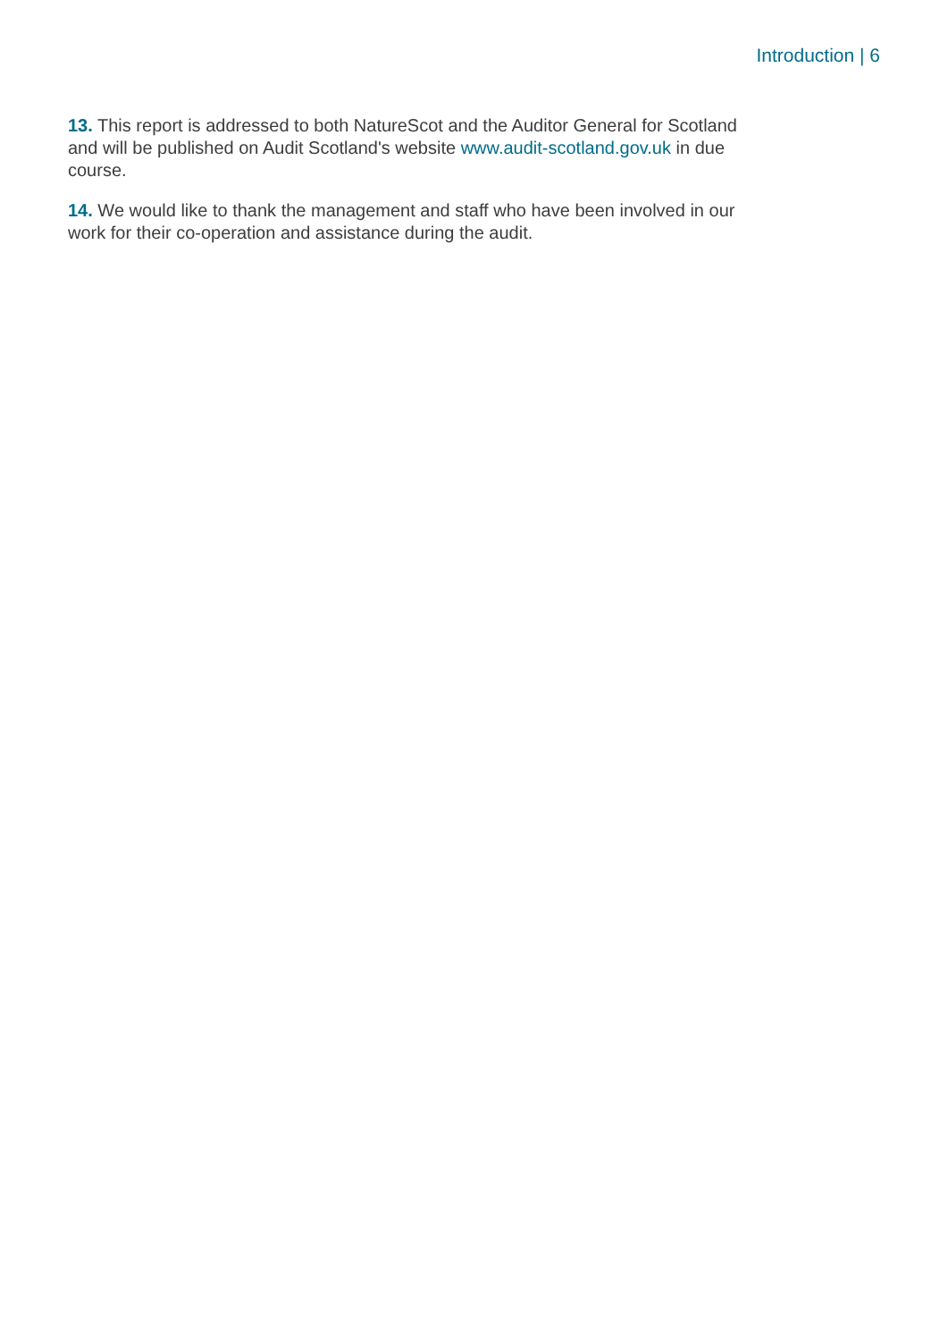Introduction | 6
13. This report is addressed to both NatureScot and the Auditor General for Scotland and will be published on Audit Scotland's website www.audit-scotland.gov.uk in due course.
14. We would like to thank the management and staff who have been involved in our work for their co-operation and assistance during the audit.